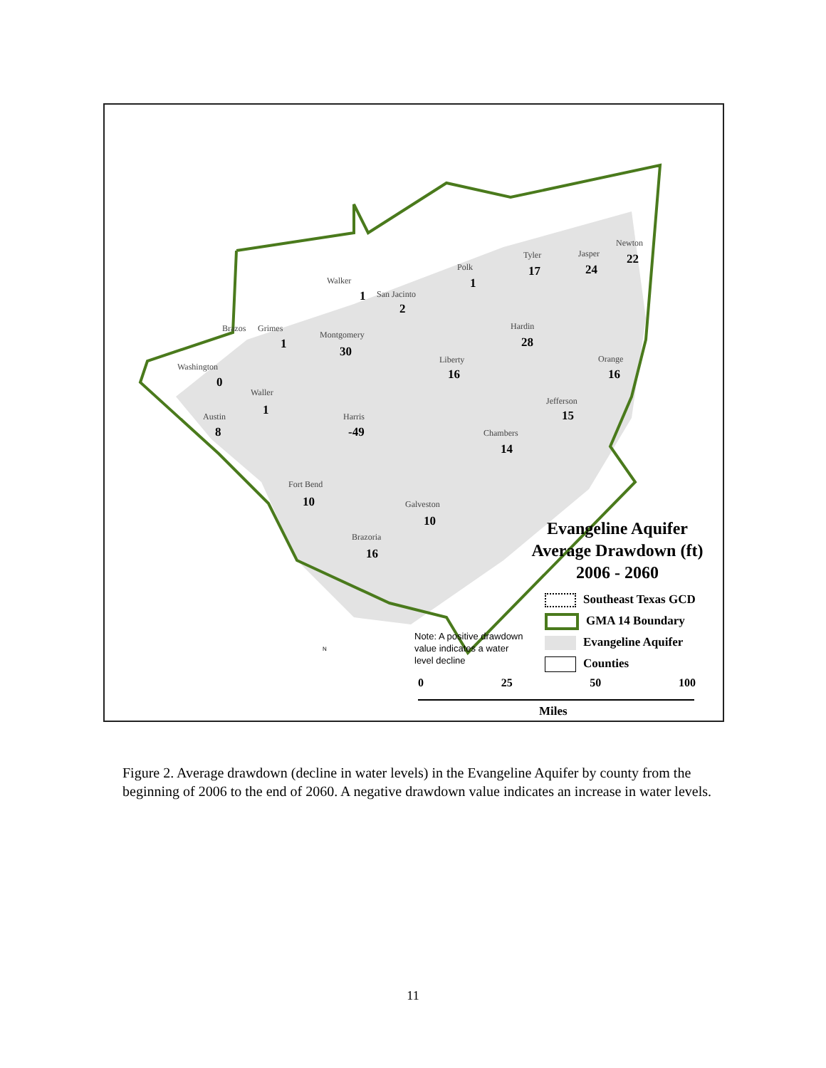Newton
22 Jasper
24
Tyler
17 Polk
1 Walker
1 San Jacinto
2
Hardin
28
Brazos Grimes
1
Montgomery
30
Liberty
16
Orange
16
Washington
0
Waller
1
Jefferson
15 Austin
8
Harris
-49 Chambers
14
Fort Bend
10 Galveston
10
Brazoria
16
Evangeline Aquifer
Average Drawdown (ft)
2006 - 2060
Southeast Texas GCD
GMA 14 Boundary
Evangeline Aquifer
Counties
Note: A positive drawdown
value indicates a water
level decline
N
0 25 50 100
Miles
Figure 2. Average drawdown (decline in water levels) in the Evangeline Aquifer by county from the beginning of 2006 to the end of 2060. A negative drawdown value indicates an increase in water levels.
11